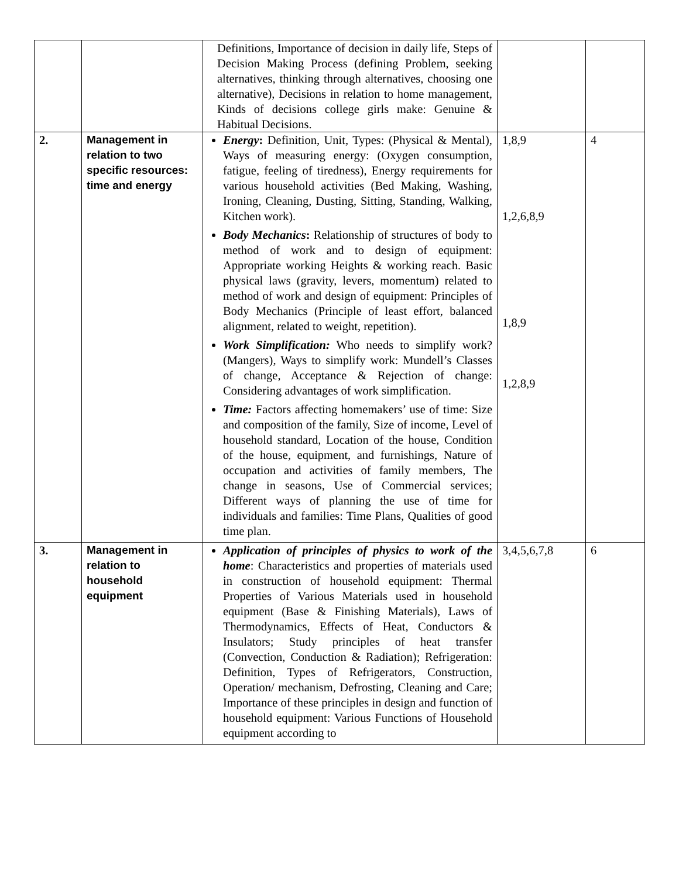| | | Definitions, Importance of decision in daily life, Steps of Decision Making Process (defining Problem, seeking alternatives, thinking through alternatives, choosing one alternative), Decisions in relation to home management, Kinds of decisions college girls make: Genuine & Habitual Decisions. | | |
| 2. | Management in relation to two specific resources: time and energy | Energy : Definition, Unit, Types: (Physical & Mental), Ways of measuring energy: (Oxygen consumption, fatigue, feeling of tiredness), Energy requirements for various household activities (Bed Making, Washing, Ironing, Cleaning, Dusting, Sitting, Standing, Walking, Kitchen work). Body Mechanics : Relationship of structures of body to method of work and to design of equipment: Appropriate working Heights & working reach. Basic physical laws (gravity, levers, momentum) related to method of work and design of equipment: Principles of Body Mechanics (Principle of least effort, balanced alignment, related to weight, repetition). Work Simplification: Who needs to simplify work? (Mangers), Ways to simplify work: Mundell’s Classes of change, Acceptance & Rejection of change: Considering advantages of work simplification. Time: Factors affecting homemakers’ use of time: Size and composition of the family, Size of income, Level of household standard, Location of the house, Condition of the house, equipment, and furnishings, Nature of occupation and activities of family members, The change in seasons, Use of Commercial services; Different ways of planning the use of time for individuals and families: Time Plans, Qualities of good time plan. | 1,8,9 1,2,6,8,9 1,8,9 1,2,8,9 | 4 |
| 3. | Management in relation to household equipment | Application of principles of physics to work of the home : Characteristics and properties of materials used in construction of household equipment: Thermal Properties of Various Materials used in household equipment (Base & Finishing Materials), Laws of Thermodynamics, Effects of Heat, Conductors & Insulators; Study principles of heat transfer (Convection, Conduction & Radiation); Refrigeration: Definition, Types of Refrigerators, Construction, Operation/ mechanism, Defrosting, Cleaning and Care; Importance of these principles in design and function of household equipment: Various Functions of Household equipment according to | 3,4,5,6,7,8 | 6 |